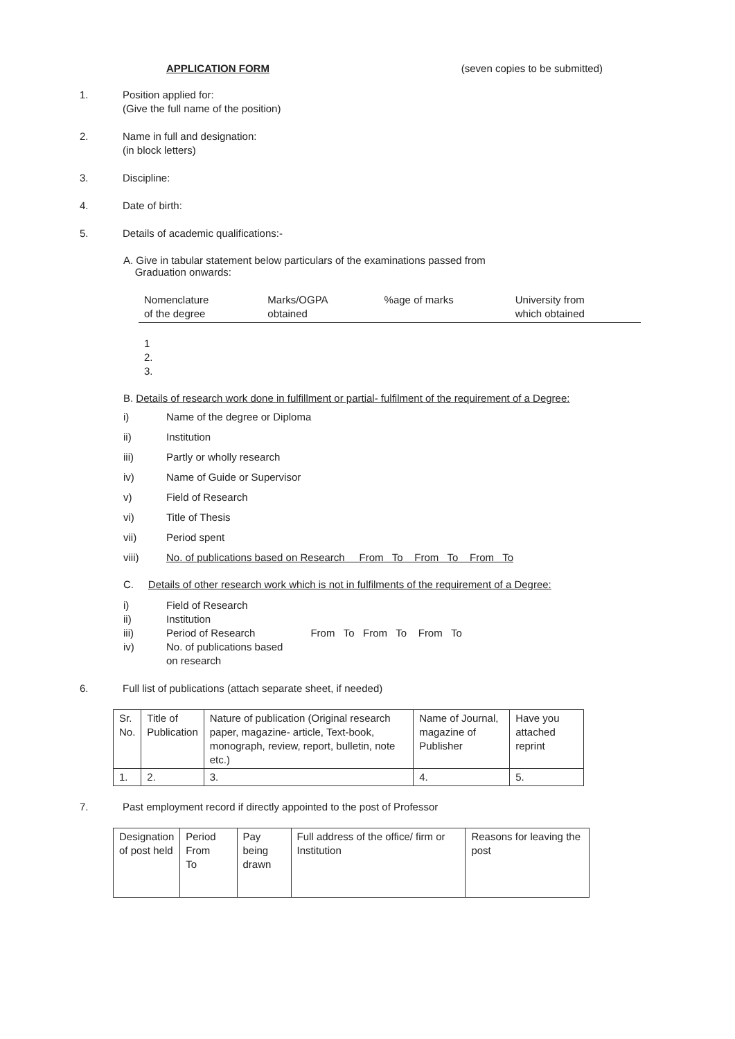APPLICATION FORM (seven copies to be submitted)
1. Position applied for:
(Give the full name of the position)
2. Name in full and designation:
(in block letters)
3. Discipline:
4. Date of birth:
5. Details of academic qualifications:-
A. Give in tabular statement below particulars of the examinations passed from
Graduation onwards:
| Nomenclature of the degree | Marks/OGPA obtained | %age of marks | University from which obtained |
1
2.
3.
B. Details of research work done in fulfillment or partial- fulfilment of the requirement of a Degree:
i) Name of the degree or Diploma
ii) Institution
iii) Partly or wholly research
iv) Name of Guide or Supervisor
v) Field of Research
vi) Title of Thesis
vii) Period spent
viii) No. of publications based on Research From To From To From To
C. Details of other research work which is not in fulfilments of the requirement of a Degree:
i) Field of Research
ii) Institution
iii) Period of Research From To From To From To
iv) No. of publications based
on research
6. Full list of publications (attach separate sheet, if needed)
| Sr. No. | Title of Publication | Nature of publication (Original research paper, magazine- article, Text-book, monograph, review, report, bulletin, note etc.) | Name of Journal, magazine of Publisher | Have you attached reprint |
| 1. | 2. | 3. | 4. | 5. |
7. Past employment record if directly appointed to the post of Professor
| Designation of post held | Period From To | Pay being drawn | Full address of the office/ firm or Institution | Reasons for leaving the post |